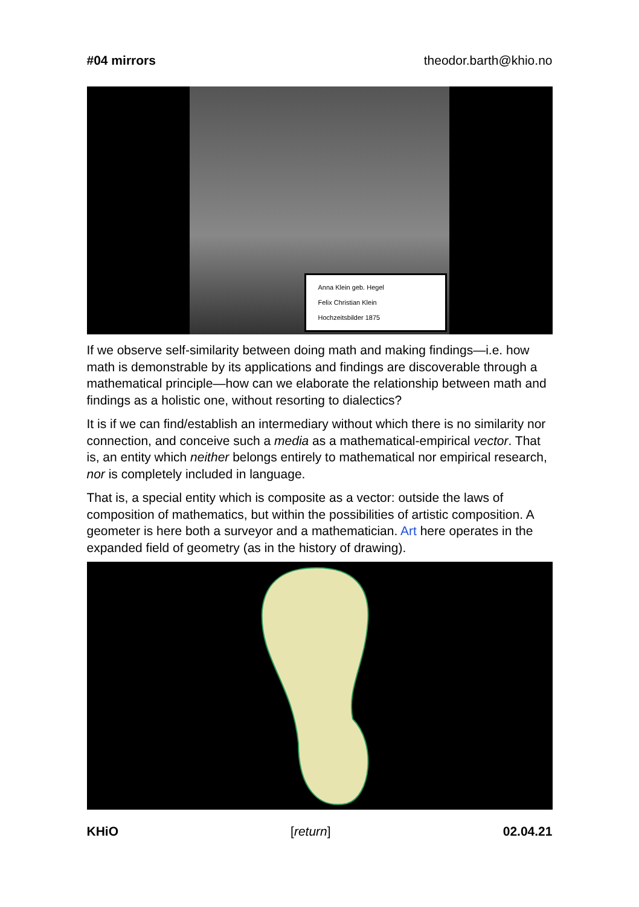#04 mirrors theodor.barth@khio.no
Anna Klein geb. Hegel
Felix Christian Klein
Hochzeitsbilder 1875
If we observe self-similarity between doing math and making findings—i.e. how math is demonstrable by its applications and findings are discoverable through a mathematical principle—how can we elaborate the relationship between math and findings as a holistic one, without resorting to dialectics?
It is if we can find/establish an intermediary without which there is no similarity nor connection, and conceive such a media as a mathematical-empirical vector. That is, an entity which neither belongs entirely to mathematical nor empirical research, nor is completely included in language.
That is, a special entity which is composite as a vector: outside the laws of composition of mathematics, but within the possibilities of artistic composition. A geometer is here both a surveyor and a mathematician. Art here operates in the expanded field of geometry (as in the history of drawing).
KHiO [return] 02.04.21